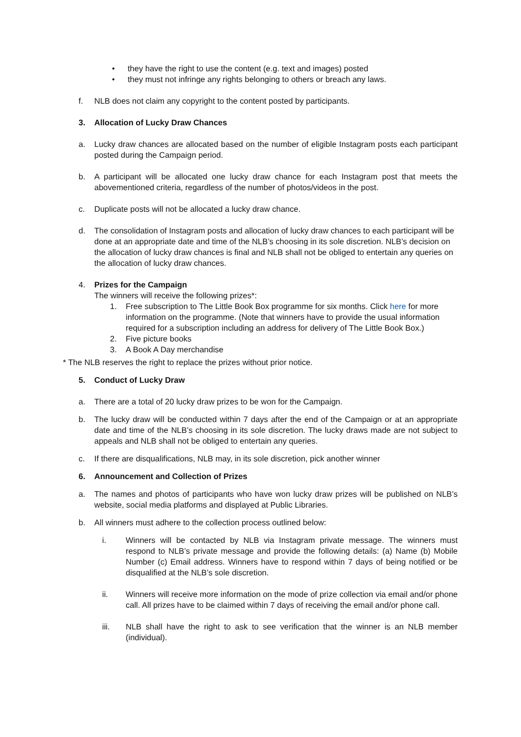• they have the right to use the content (e.g. text and images) posted
• they must not infringe any rights belonging to others or breach any laws.
f. NLB does not claim any copyright to the content posted by participants.
3. Allocation of Lucky Draw Chances
a. Lucky draw chances are allocated based on the number of eligible Instagram posts each participant posted during the Campaign period.
b. A participant will be allocated one lucky draw chance for each Instagram post that meets the abovementioned criteria, regardless of the number of photos/videos in the post.
c. Duplicate posts will not be allocated a lucky draw chance.
d. The consolidation of Instagram posts and allocation of lucky draw chances to each participant will be done at an appropriate date and time of the NLB’s choosing in its sole discretion. NLB’s decision on the allocation of lucky draw chances is final and NLB shall not be obliged to entertain any queries on the allocation of lucky draw chances.
4. Prizes for the Campaign
The winners will receive the following prizes*:
1. Free subscription to The Little Book Box programme for six months. Click here for more information on the programme. (Note that winners have to provide the usual information required for a subscription including an address for delivery of The Little Book Box.)
2. Five picture books
3. A Book A Day merchandise
* The NLB reserves the right to replace the prizes without prior notice.
5. Conduct of Lucky Draw
a. There are a total of 20 lucky draw prizes to be won for the Campaign.
b. The lucky draw will be conducted within 7 days after the end of the Campaign or at an appropriate date and time of the NLB’s choosing in its sole discretion. The lucky draws made are not subject to appeals and NLB shall not be obliged to entertain any queries.
c. If there are disqualifications, NLB may, in its sole discretion, pick another winner
6. Announcement and Collection of Prizes
a. The names and photos of participants who have won lucky draw prizes will be published on NLB’s website, social media platforms and displayed at Public Libraries.
b. All winners must adhere to the collection process outlined below:
i. Winners will be contacted by NLB via Instagram private message. The winners must respond to NLB’s private message and provide the following details: (a) Name (b) Mobile Number (c) Email address. Winners have to respond within 7 days of being notified or be disqualified at the NLB’s sole discretion.
ii. Winners will receive more information on the mode of prize collection via email and/or phone call. All prizes have to be claimed within 7 days of receiving the email and/or phone call.
iii. NLB shall have the right to ask to see verification that the winner is an NLB member (individual).